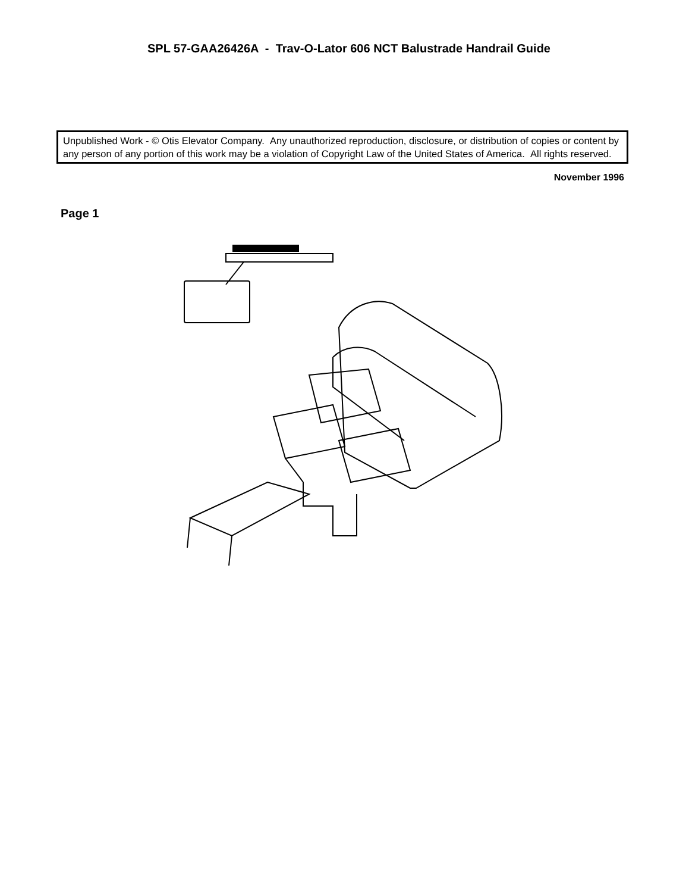SPL 57-GAA26426A - Trav-O-Lator 606 NCT Balustrade Handrail Guide
Unpublished Work - © Otis Elevator Company. Any unauthorized reproduction, disclosure, or distribution of copies or content by any person of any portion of this work may be a violation of Copyright Law of the United States of America. All rights reserved.
November 1996
Page 1